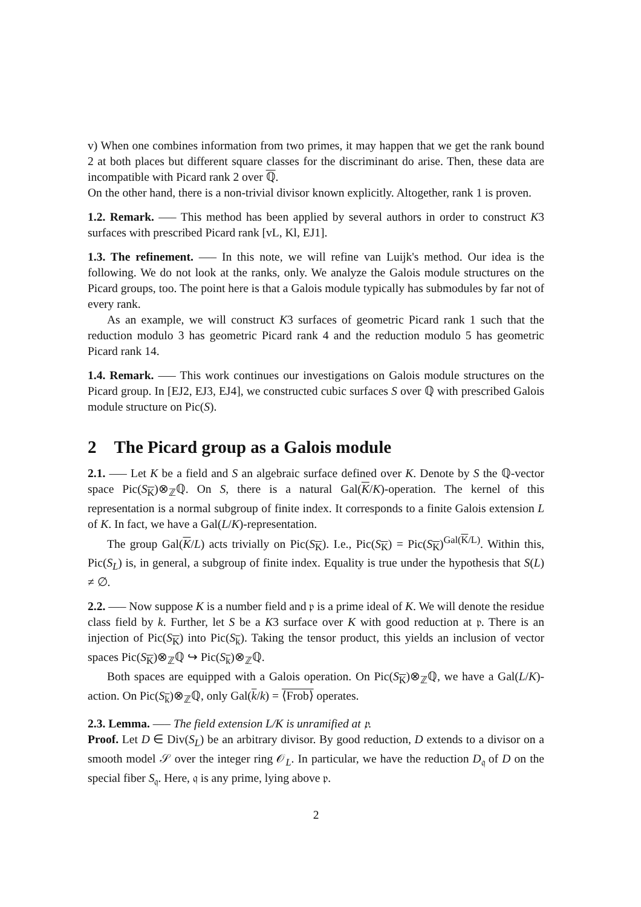v) When one combines information from two primes, it may happen that we get the rank bound 2 at both places but different square classes for the discriminant do arise. Then, these data are incompatible with Picard rank 2 over ℚ.
On the other hand, there is a non-trivial divisor known explicitly. Altogether, rank 1 is proven.
1.2. Remark. —– This method has been applied by several authors in order to construct K3 surfaces with prescribed Picard rank [vL, Kl, EJ1].
1.3. The refinement. —– In this note, we will refine van Luijk's method. Our idea is the following. We do not look at the ranks, only. We analyze the Galois module structures on the Picard groups, too. The point here is that a Galois module typically has submodules by far not of every rank.
As an example, we will construct K3 surfaces of geometric Picard rank 1 such that the reduction modulo 3 has geometric Picard rank 4 and the reduction modulo 5 has geometric Picard rank 14.
1.4. Remark. —– This work continues our investigations on Galois module structures on the Picard group. In [EJ2, EJ3, EJ4], we constructed cubic surfaces S over ℚ with prescribed Galois module structure on Pic(S).
2 The Picard group as a Galois module
2.1. —– Let K be a field and S an algebraic surface defined over K. Denote by S the ℚ-vector space Pic(S<sub>K</sub>)⊗<sub>ℤ</sub>ℚ. On S, there is a natural Gal(K/K)-operation. The kernel of this representation is a normal subgroup of finite index. It corresponds to a finite Galois extension L of K. In fact, we have a Gal(L/K)-representation.
The group Gal(K/L) acts trivially on Pic(S<sub>K</sub>). I.e., Pic(S<sub>K</sub>) = Pic(S<sub>K</sub>)<sup>Gal(K/L)</sup>. Within this, Pic(S<sub>L</sub>) is, in general, a subgroup of finite index. Equality is true under the hypothesis that S(L) ≠ ∅.
2.2. —– Now suppose K is a number field and 𝔭 is a prime ideal of K. We will denote the residue class field by k. Further, let S be a K3 surface over K with good reduction at 𝔭. There is an injection of Pic(S<sub>K</sub>) into Pic(S<sub>k</sub>). Taking the tensor product, this yields an inclusion of vector spaces Pic(S<sub>K</sub>)⊗<sub>ℤ</sub>ℚ ↪ Pic(S<sub>k</sub>)⊗<sub>ℤ</sub>ℚ.
Both spaces are equipped with a Galois operation. On Pic(S<sub>K</sub>)⊗<sub>ℤ</sub>ℚ, we have a Gal(L/K)-action. On Pic(S<sub>k</sub>)⊗<sub>ℤ</sub>ℚ, only Gal(k/k) = ⟨Frob⟩ operates.
2.3. Lemma. —– The field extension L/K is unramified at 𝔭.
Proof. Let D ∈ Div(S<sub>L</sub>) be an arbitrary divisor. By good reduction, D extends to a divisor on a smooth model 𝒮 over the integer ring 𝒪<sub>L</sub>. In particular, we have the reduction D<sub>𝔮</sub> of D on the special fiber S<sub>𝔮</sub>. Here, 𝔮 is any prime, lying above 𝔭.
2